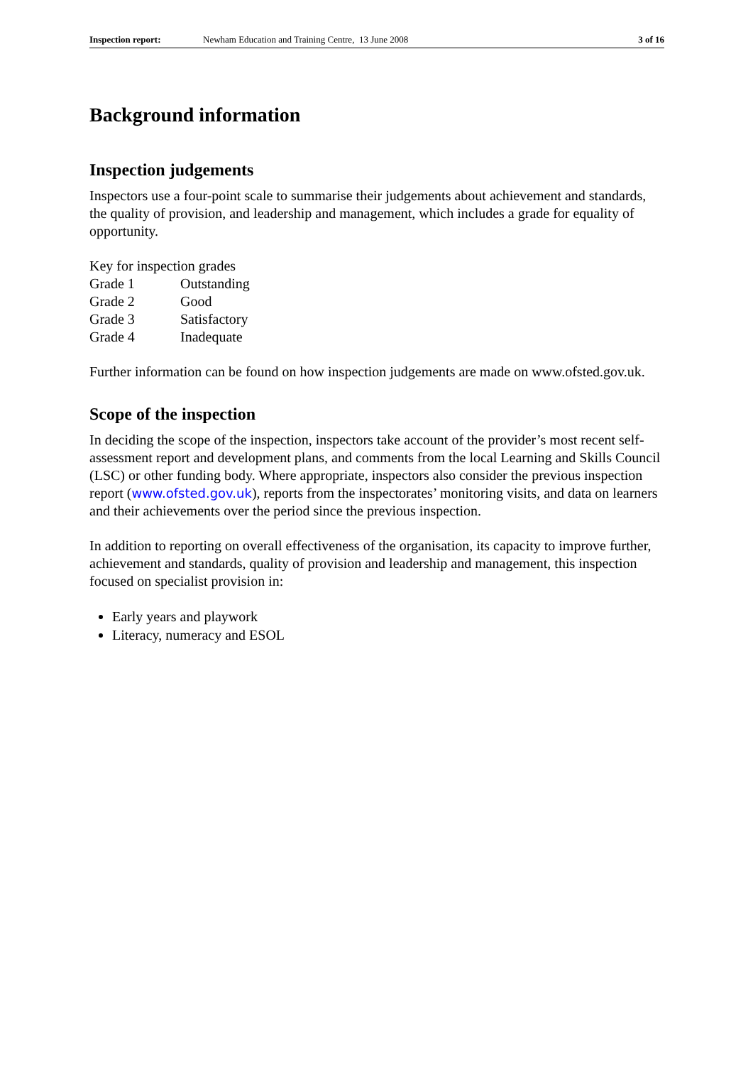Inspection report: Newham Education and Training Centre, 13 June 2008 3 of 16
Background information
Inspection judgements
Inspectors use a four-point scale to summarise their judgements about achievement and standards, the quality of provision, and leadership and management, which includes a grade for equality of opportunity.
| Key for inspection grades | |
| Grade 1 | Outstanding |
| Grade 2 | Good |
| Grade 3 | Satisfactory |
| Grade 4 | Inadequate |
Further information can be found on how inspection judgements are made on www.ofsted.gov.uk.
Scope of the inspection
In deciding the scope of the inspection, inspectors take account of the provider’s most recent self-assessment report and development plans, and comments from the local Learning and Skills Council (LSC) or other funding body. Where appropriate, inspectors also consider the previous inspection report (www.ofsted.gov.uk), reports from the inspectorates’ monitoring visits, and data on learners and their achievements over the period since the previous inspection.
In addition to reporting on overall effectiveness of the organisation, its capacity to improve further, achievement and standards, quality of provision and leadership and management, this inspection focused on specialist provision in:
Early years and playwork
Literacy, numeracy and ESOL